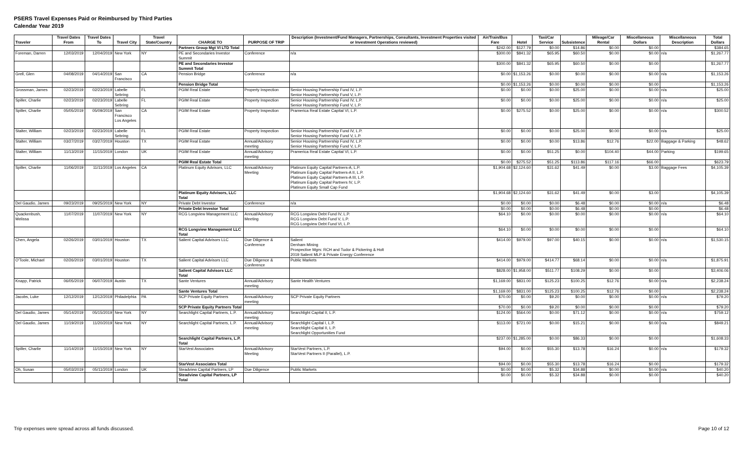PSERS Travel Expenses Paid or Reimbursed by Third Parties
Calendar Year 2019
| Traveler | Travel Dates From | Travel Dates To | Travel City | Travel State/Country | CHARGE TO | PURPOSE OF TRIP | Description (Investment/Fund Managers, Partnerships, Consultants, Investment Properties visited or Investment Operations reviewed) | Air/Train/Bus Fare | Hotel | Taxi/Car Service | Subsistence | Mileage/Car Rental | Miscellaneous Dollars | Miscellaneous Description | Total Dollars |
| --- | --- | --- | --- | --- | --- | --- | --- | --- | --- | --- | --- | --- | --- | --- | --- |
| | | | | | Partners Group Mgt VI LTD Total | | | $242.00 | $127.79 | $0.00 | $14.86 | $0.00 | $0.00 | | $384.65 |
| Foreman, Darren | 12/03/2019 | 12/04/2019 | New York | NY | PE and Secondaries Investor Summit | Conference | n/a | $300.00 | $841.32 | $65.95 | $60.50 | $0.00 | $0.00 | n/a | $1,267.77 |
| | | | | | PE and Secondaries Investor Summit Total | | | $300.00 | $841.32 | $65.95 | $60.50 | $0.00 | $0.00 | | $1,267.77 |
| Grell, Glen | 04/08/2019 | 04/14/2019 | San Francisco | CA | Pension Bridge | Conference | n/a | $0.00 | $1,153.26 | $0.00 | $0.00 | $0.00 | $0.00 | n/a | $1,153.26 |
| | | | | | Pension Bridge Total | | | $0.00 | $1,153.26 | $0.00 | $0.00 | $0.00 | $0.00 | | $1,153.26 |
| Grossman, James | 02/23/2019 | 02/23/2019 | Labelle Sebring | FL | PGIM Real Estate | Property Inspection | Senior Housing Partnership Fund IV, L.P. Senior Housing Partnership Fund V, L.P. | $0.00 | $0.00 | $0.00 | $25.00 | $0.00 | $0.00 | n/a | $25.00 |
| Spiller, Charlie | 02/23/2019 | 02/23/2019 | Labelle Sebring | FL | PGIM Real Estate | Property Inspection | Senior Housing Partnership Fund IV, L.P. Senior Housing Partnership Fund V, L.P. | $0.00 | $0.00 | $0.00 | $25.00 | $0.00 | $0.00 | n/a | $25.00 |
| Spiller, Charlie | 05/05/2019 | 05/09/2019 | San Francisco Los Angeles | CA | PGIM Real Estate | Property Inspection | Pramerica Real Estate Capital VI, L.P. | $0.00 | $275.52 | $0.00 | $25.00 | $0.00 | $0.00 | n/a | $300.52 |
| Stalter, William | 02/23/2019 | 02/23/2019 | Labelle Sebring | FL | PGIM Real Estate | Property Inspection | Senior Housing Partnership Fund IV, L.P. Senior Housing Partnership Fund V, L.P. | $0.00 | $0.00 | $0.00 | $25.00 | $0.00 | $0.00 | n/a | $25.00 |
| Stalter, William | 03/27/2019 | 03/27/2019 | Houston | TX | PGIM Real Estate | Annual/Advisory meeting | Senior Housing Partnership Fund IV, L.P. Senior Housing Partnership Fund V, L.P. | $0.00 | $0.00 | $0.00 | $13.86 | $12.76 | $22.00 | Baggage & Parking | $48.62 |
| Stalter, William | 11/13/2019 | 11/15/2019 | London | UK | PGIM Real Estate | Annual/Advisory meeting | Pramerica Real Estate Capital VI, L.P. | $0.00 | $0.00 | $51.25 | $0.00 | $104.40 | $44.00 | Parking | $199.65 |
| | | | | | PGIM Real Estate Total | | | $0.00 | $275.52 | $51.25 | $113.86 | $117.16 | $66.00 | | $623.79 |
| Spiller, Charlie | 11/06/2019 | 11/11/2019 | Los Angeles | CA | Platinum Equity Advisors, LLC | Annual/Advisory Meeting | Platinum Equity Capital Partners-A, L.P. Platinum Equity Capital Partners-A II, L.P. Platinum Equity Capital Partners-A III, L.P. Platinum Equity Capital Partners IV, L.P. Platinum Equity Small Cap Fund | $1,904.68 | $2,124.60 | $31.62 | $41.49 | $0.00 | $3.00 | Baggage Fees | $4,105.39 |
| | | | | | Platinum Equity Advisors, LLC Total | | | $1,904.68 | $2,124.60 | $31.62 | $41.49 | $0.00 | $3.00 | | $4,105.39 |
| Del Gaudio, James | 09/23/2019 | 09/25/2019 | New York | NY | Private Debt Investor | Conference | n/a | $0.00 | $0.00 | $0.00 | $6.48 | $0.00 | $0.00 | n/a | $6.48 |
| | | | | | Private Debt Investor Total | | | $0.00 | $0.00 | $0.00 | $6.48 | $0.00 | $0.00 | | $6.48 |
| Quackenbush, Melissa | 11/07/2019 | 11/07/2019 | New York | NY | RCG Longview Management LLC | Annual/Advisory Meeting | RCG Longview Debt Fund IV, L.P. RCG Longview Debt Fund V, L.P. RCG Longview Debt Fund VI, L.P. | $64.10 | $0.00 | $0.00 | $0.00 | $0.00 | $0.00 | n/a | $64.10 |
| | | | | | RCG Longview Management LLC Total | | | $64.10 | $0.00 | $0.00 | $0.00 | $0.00 | $0.00 | | $64.10 |
| Chen, Angela | 02/26/2019 | 03/01/2019 | Houston | TX | Salient Capital Advisors LLC | Due Diligence & Conference | Salient Denham Mining Prospective Mgrs: RCH and Tudor & Pickering & Holt 2019 Salient MLP & Private Energy Conference | $414.00 | $979.00 | $97.00 | $40.15 | $0.00 | $0.00 | n/a | $1,530.15 |
| O'Toole, Michael | 02/26/2019 | 03/01/2019 | Houston | TX | Salient Capital Advisors LLC | Due Diligence & Conference | Public Markets | $414.00 | $979.00 | $414.77 | $68.14 | $0.00 | $0.00 | n/a | $1,875.91 |
| | | | | | Salient Capital Advisors LLC Total | | | $828.00 | $1,958.00 | $511.77 | $108.29 | $0.00 | $0.00 | | $3,406.06 |
| Knapp, Patrick | 06/05/2019 | 06/07/2019 | Austin | TX | Sante Ventures | Annual/Advisory meeting | Sante Health Ventures | $1,169.00 | $831.00 | $125.23 | $100.25 | $12.76 | $0.00 | n/a | $2,238.24 |
| | | | | | Sante Ventures Total | | | $1,169.00 | $831.00 | $125.23 | $100.25 | $12.76 | $0.00 | | $2,238.24 |
| Jacobs, Luke | 12/12/2019 | 12/12/2019 | Philadelphia | PA | SCP Private Equity Partners | Annual/Advisory meeting | SCP Private Equity Partners | $70.00 | $0.00 | $9.20 | $0.00 | $0.00 | $0.00 | n/a | $79.20 |
| | | | | | SCP Private Equity Partners Total | | | $70.00 | $0.00 | $9.20 | $0.00 | $0.00 | $0.00 | | $79.20 |
| Del Gaudio, James | 05/14/2019 | 05/15/2019 | New York | NY | Searchlight Capital Partners, L.P. | Annual/Advisory meeting | Searchlight Capital II, L.P. | $124.00 | $564.00 | $0.00 | $71.12 | $0.00 | $0.00 | n/a | $759.12 |
| Del Gaudio, James | 11/19/2019 | 11/20/2019 | New York | NY | Searchlight Capital Partners, L.P. | Annual/Advisory meeting | Searchlight Capital I, L.P. Searchlight Capital II, L.P. Searchlight Opportunities Fund | $113.00 | $721.00 | $0.00 | $15.21 | $0.00 | $0.00 | n/a | $849.21 |
| | | | | | Searchlight Capital Partners, L.P. Total | | | $237.00 | $1,285.00 | $0.00 | $86.33 | $0.00 | $0.00 | | $1,608.33 |
| Spiller, Charlie | 11/14/2019 | 11/15/2019 | New York | NY | StarVest Associates | Annual/Advisory Meeting | StarVest Partners, L.P. StarVest Partners II (Parallel), L.P. | $94.00 | $0.00 | $55.30 | $13.78 | $16.24 | $0.00 | n/a | $179.32 |
| | | | | | StarVest Associates Total | | | $94.00 | $0.00 | $55.30 | $13.78 | $16.24 | $0.00 | | $179.32 |
| Oh, Susan | 05/03/2019 | 05/11/2019 | London | UK | Steadview Capital Partners, LP | Due Diligence | Public Markets | $0.00 | $0.00 | $5.32 | $34.88 | $0.00 | $0.00 | n/a | $40.20 |
| | | | | | Steadview Capital Partners, LP Total | | | $0.00 | $0.00 | $5.32 | $34.88 | $0.00 | $0.00 | | $40.20 |
Trip expenses were spread across all funds discussed.
Page 10 of 12